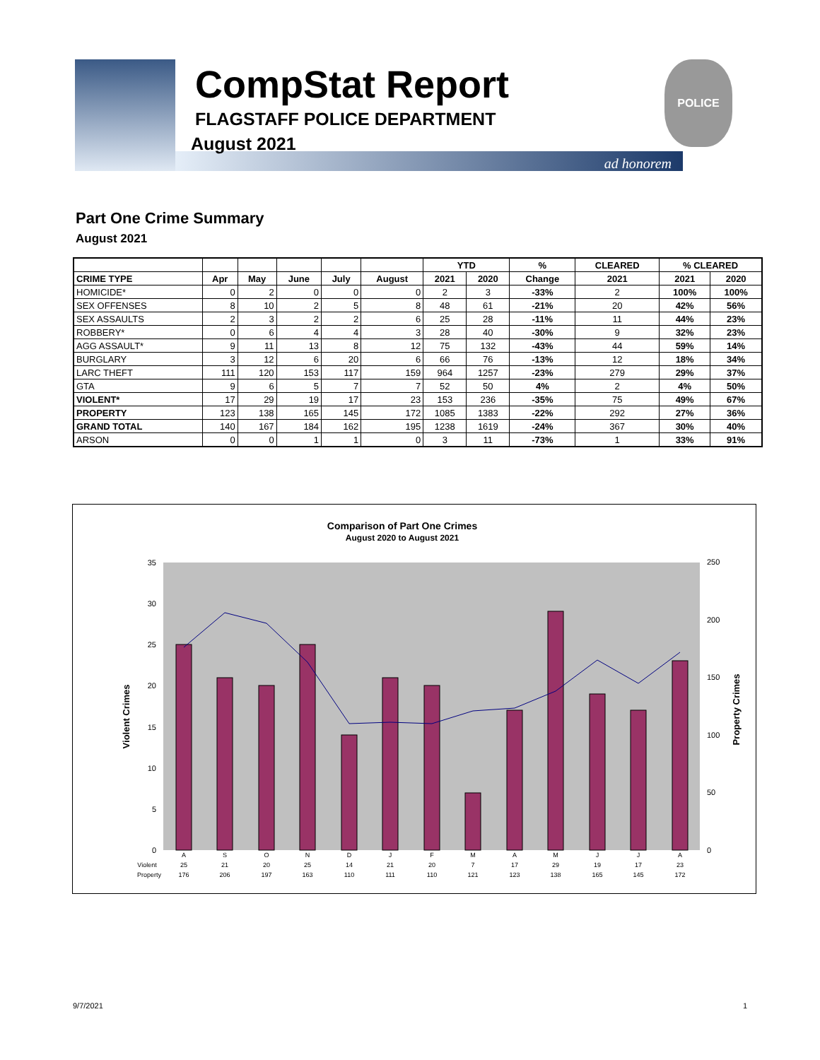CompStat Report
FLAGSTAFF POLICE DEPARTMENT
August 2021
POLICE
ad honorem
Part One Crime Summary
August 2021
| | | | | | | YTD | | % | CLEARED | % CLEARED | |
| --- | --- | --- | --- | --- | --- | --- | --- | --- | --- | --- | --- |
| CRIME TYPE | Apr | May | June | July | August | 2021 | 2020 | Change | 2021 | 2021 | 2020 |
| HOMICIDE* | 0 | 2 | 0 | 0 | 0 | 2 | 3 | -33% | 2 | 100% | 100% |
| SEX OFFENSES | 8 | 10 | 2 | 5 | 8 | 48 | 61 | -21% | 20 | 42% | 56% |
| SEX ASSAULTS | 2 | 3 | 2 | 2 | 6 | 25 | 28 | -11% | 11 | 44% | 23% |
| ROBBERY* | 0 | 6 | 4 | 4 | 3 | 28 | 40 | -30% | 9 | 32% | 23% |
| AGG ASSAULT* | 9 | 11 | 13 | 8 | 12 | 75 | 132 | -43% | 44 | 59% | 14% |
| BURGLARY | 3 | 12 | 6 | 20 | 6 | 66 | 76 | -13% | 12 | 18% | 34% |
| LARC THEFT | 111 | 120 | 153 | 117 | 159 | 964 | 1257 | -23% | 279 | 29% | 37% |
| GTA | 9 | 6 | 5 | 7 | 7 | 52 | 50 | 4% | 2 | 4% | 50% |
| VIOLENT* | 17 | 29 | 19 | 17 | 23 | 153 | 236 | -35% | 75 | 49% | 67% |
| PROPERTY | 123 | 138 | 165 | 145 | 172 | 1085 | 1383 | -22% | 292 | 27% | 36% |
| GRAND TOTAL | 140 | 167 | 184 | 162 | 195 | 1238 | 1619 | -24% | 367 | 30% | 40% |
| ARSON | 0 | 0 | 1 | 1 | 0 | 3 | 11 | -73% | 1 | 33% | 91% |
Comparison of Part One Crimes
August 2020 to August 2021
0
5
10
15
20
25
30
35
0
50
100
150
200
250
Violent Crimes
Property Crimes
A
S
O
N
D
J
F
M
A
M
J
J
A
Violent
25
21
20
25
14
21
20
7
17
29
19
17
23
Property
176
206
197
163
110
111
110
121
123
138
165
145
172
9/7/2021 1